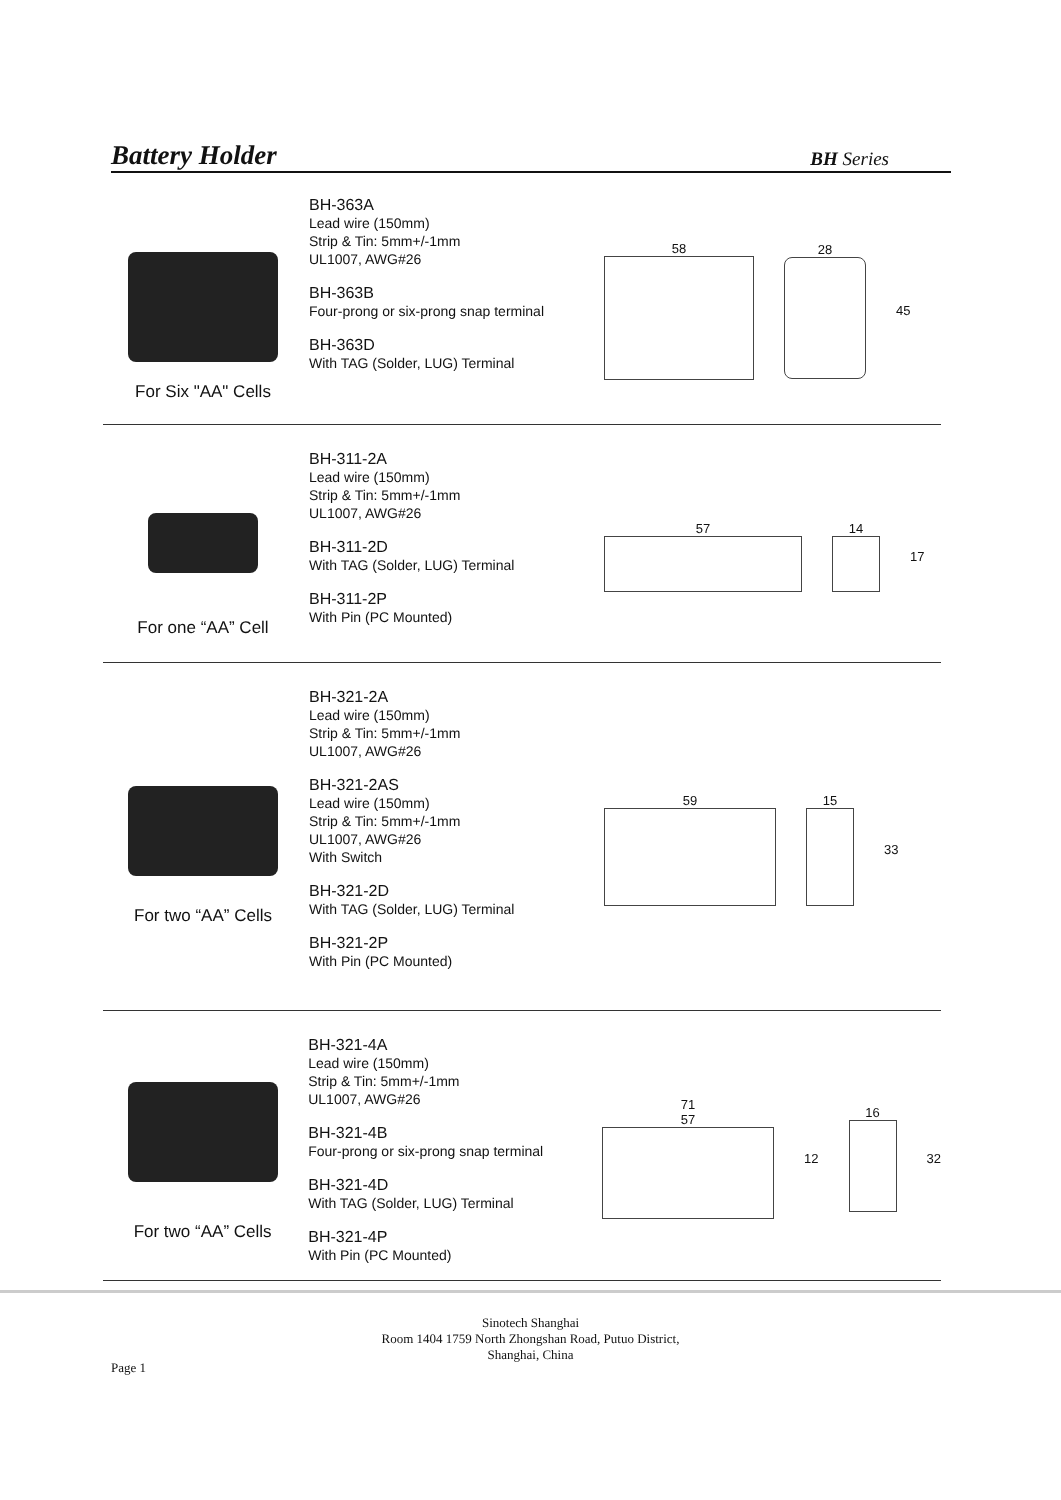Battery Holder
BH Series
For Six "AA" Cells
BH-363A
Lead wire (150mm)
Strip & Tin: 5mm+/-1mm
UL1007, AWG#26
BH-363B
Four-prong or six-prong snap terminal
BH-363D
With TAG (Solder, LUG) Terminal
58 28 45
For one “AA” Cell
BH-311-2A
Lead wire (150mm)
Strip & Tin: 5mm+/-1mm
UL1007, AWG#26
BH-311-2D
With TAG (Solder, LUG) Terminal
BH-311-2P
With Pin (PC Mounted)
57 14 17
For two “AA” Cells
BH-321-2A
Lead wire (150mm)
Strip & Tin: 5mm+/-1mm
UL1007, AWG#26
BH-321-2AS
Lead wire (150mm)
Strip & Tin: 5mm+/-1mm
UL1007, AWG#26
With Switch
BH-321-2D
With TAG (Solder, LUG) Terminal
BH-321-2P
With Pin (PC Mounted)
59 15 33
For two “AA” Cells
BH-321-4A
Lead wire (150mm)
Strip & Tin: 5mm+/-1mm
UL1007, AWG#26
BH-321-4B
Four-prong or six-prong snap terminal
BH-321-4D
With TAG (Solder, LUG) Terminal
BH-321-4P
With Pin (PC Mounted)
71
57
12 16 32
Sinotech Shanghai
Room 1404 1759 North Zhongshan Road, Putuo District,
Shanghai, China
Page 1